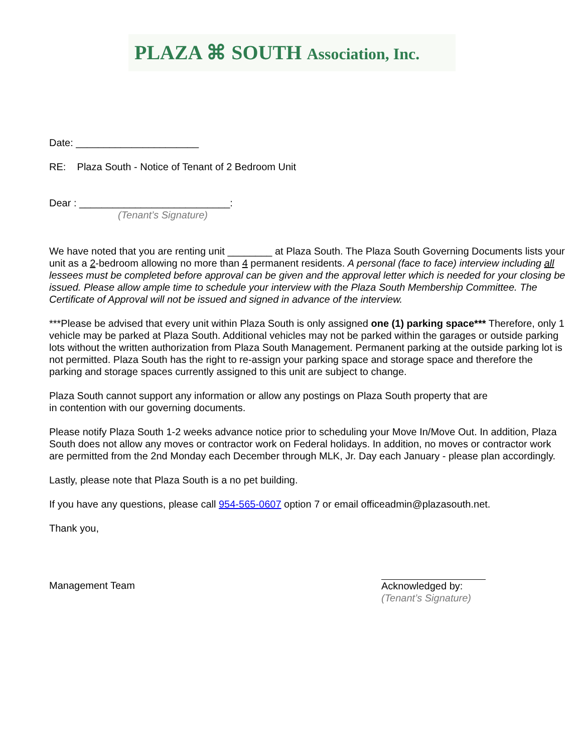PLAZA ⌘ SOUTH Association, Inc.
Date: ______________________
RE: Plaza South - Notice of Tenant of 2 Bedroom Unit
Dear : ___________________________:
(Tenant’s Signature)
We have noted that you are renting unit ________ at Plaza South. The Plaza South Governing Documents lists your unit as a 2-bedroom allowing no more than 4 permanent residents. A personal (face to face) interview including all lessees must be completed before approval can be given and the approval letter which is needed for your closing be issued. Please allow ample time to schedule your interview with the Plaza South Membership Committee. The Certificate of Approval will not be issued and signed in advance of the interview.
***Please be advised that every unit within Plaza South is only assigned one (1) parking space*** Therefore, only 1 vehicle may be parked at Plaza South. Additional vehicles may not be parked within the garages or outside parking lots without the written authorization from Plaza South Management. Permanent parking at the outside parking lot is not permitted. Plaza South has the right to re-assign your parking space and storage space and therefore the parking and storage spaces currently assigned to this unit are subject to change.
Plaza South cannot support any information or allow any postings on Plaza South property that are
in contention with our governing documents.
Please notify Plaza South 1-2 weeks advance notice prior to scheduling your Move In/Move Out. In addition, Plaza South does not allow any moves or contractor work on Federal holidays. In addition, no moves or contractor work are permitted from the 2nd Monday each December through MLK, Jr. Day each January - please plan accordingly.
Lastly, please note that Plaza South is a no pet building.
If you have any questions, please call 954-565-0607 option 7 or email officeadmin@plazasouth.net.
Thank you,
Management Team Acknowledged by:
(Tenant’s Signature)